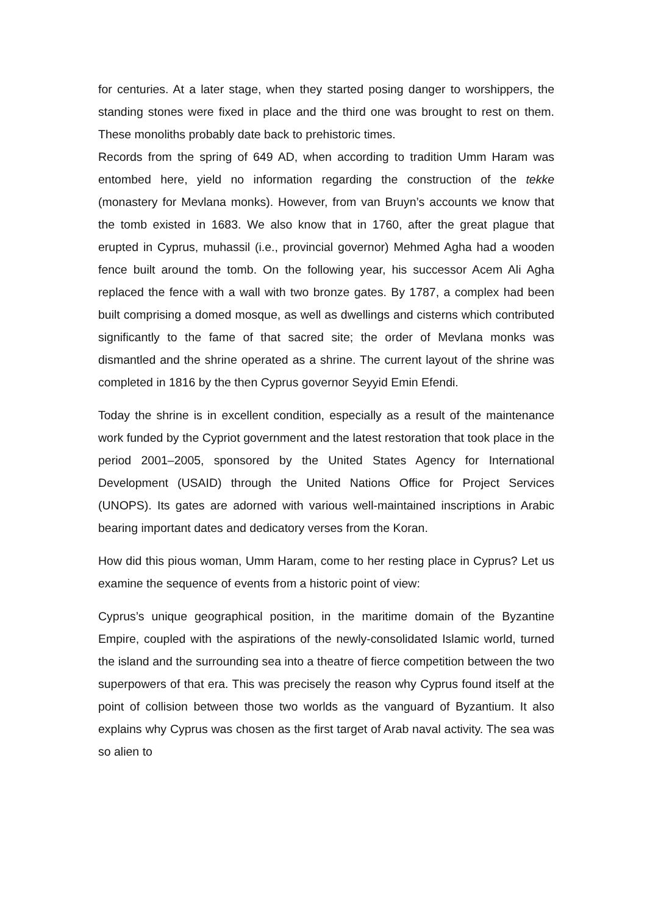for centuries. At a later stage, when they started posing danger to worshippers, the standing stones were fixed in place and the third one was brought to rest on them. These monoliths probably date back to prehistoric times.
Records from the spring of 649 AD, when according to tradition Umm Haram was entombed here, yield no information regarding the construction of the tekke (monastery for Mevlana monks). However, from van Bruyn’s accounts we know that the tomb existed in 1683. We also know that in 1760, after the great plague that erupted in Cyprus, muhassil (i.e., provincial governor) Mehmed Agha had a wooden fence built around the tomb. On the following year, his successor Acem Ali Agha replaced the fence with a wall with two bronze gates. By 1787, a complex had been built comprising a domed mosque, as well as dwellings and cisterns which contributed significantly to the fame of that sacred site; the order of Mevlana monks was dismantled and the shrine operated as a shrine. The current layout of the shrine was completed in 1816 by the then Cyprus governor Seyyid Emin Efendi.
Today the shrine is in excellent condition, especially as a result of the maintenance work funded by the Cypriot government and the latest restoration that took place in the period 2001–2005, sponsored by the United States Agency for International Development (USAID) through the United Nations Office for Project Services (UNOPS). Its gates are adorned with various well-maintained inscriptions in Arabic bearing important dates and dedicatory verses from the Koran.
How did this pious woman, Umm Haram, come to her resting place in Cyprus? Let us examine the sequence of events from a historic point of view:
Cyprus’s unique geographical position, in the maritime domain of the Byzantine Empire, coupled with the aspirations of the newly-consolidated Islamic world, turned the island and the surrounding sea into a theatre of fierce competition between the two superpowers of that era. This was precisely the reason why Cyprus found itself at the point of collision between those two worlds as the vanguard of Byzantium. It also explains why Cyprus was chosen as the first target of Arab naval activity. The sea was so alien to